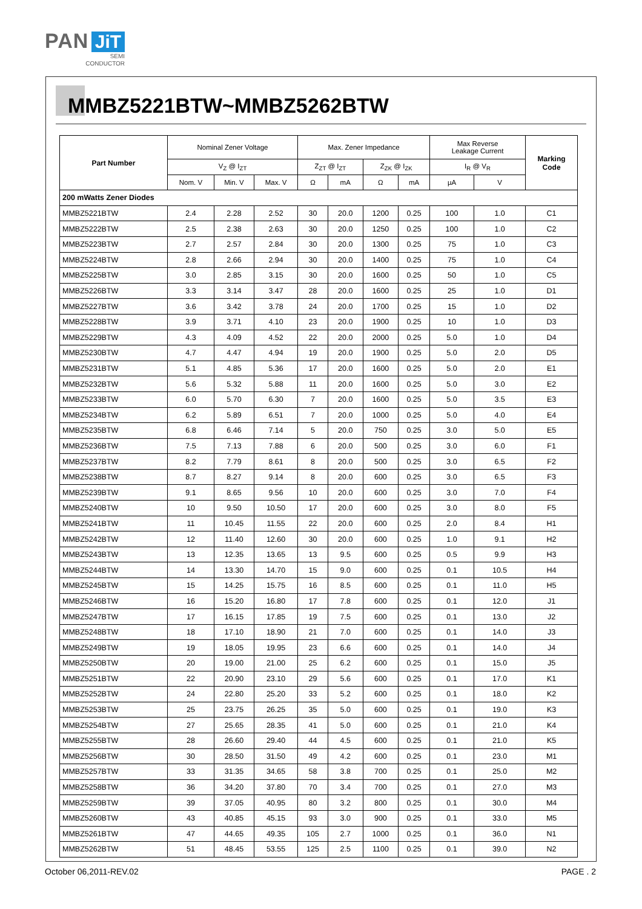PAN JiT
SEMI
CONDUCTOR
MMBZ5221BTW~MMBZ5262BTW
| Part Number | Nominal Zener Voltage | | | Max. Zener Impedance | | | | Max Reverse Leakage Current | | Marking Code |
| --- | --- | --- | --- | --- | --- | --- | --- | --- | --- | --- |
| | V<sub>Z</sub> @ I<sub>ZT</sub> | | | Z<sub>ZT</sub> @ I<sub>ZT</sub> | | Z<sub>ZK</sub> @ I<sub>ZK</sub> | | I<sub>R</sub> @ V<sub>R</sub> | | |
| | Nom. V | Min. V | Max. V | Ω | mA | Ω | mA | µA | V | |
| 200 mWatts Zener Diodes | | | | | | | | | | |
| MMBZ5221BTW | 2.4 | 2.28 | 2.52 | 30 | 20.0 | 1200 | 0.25 | 100 | 1.0 | C1 |
| MMBZ5222BTW | 2.5 | 2.38 | 2.63 | 30 | 20.0 | 1250 | 0.25 | 100 | 1.0 | C2 |
| MMBZ5223BTW | 2.7 | 2.57 | 2.84 | 30 | 20.0 | 1300 | 0.25 | 75 | 1.0 | C3 |
| MMBZ5224BTW | 2.8 | 2.66 | 2.94 | 30 | 20.0 | 1400 | 0.25 | 75 | 1.0 | C4 |
| MMBZ5225BTW | 3.0 | 2.85 | 3.15 | 30 | 20.0 | 1600 | 0.25 | 50 | 1.0 | C5 |
| MMBZ5226BTW | 3.3 | 3.14 | 3.47 | 28 | 20.0 | 1600 | 0.25 | 25 | 1.0 | D1 |
| MMBZ5227BTW | 3.6 | 3.42 | 3.78 | 24 | 20.0 | 1700 | 0.25 | 15 | 1.0 | D2 |
| MMBZ5228BTW | 3.9 | 3.71 | 4.10 | 23 | 20.0 | 1900 | 0.25 | 10 | 1.0 | D3 |
| MMBZ5229BTW | 4.3 | 4.09 | 4.52 | 22 | 20.0 | 2000 | 0.25 | 5.0 | 1.0 | D4 |
| MMBZ5230BTW | 4.7 | 4.47 | 4.94 | 19 | 20.0 | 1900 | 0.25 | 5.0 | 2.0 | D5 |
| MMBZ5231BTW | 5.1 | 4.85 | 5.36 | 17 | 20.0 | 1600 | 0.25 | 5.0 | 2.0 | E1 |
| MMBZ5232BTW | 5.6 | 5.32 | 5.88 | 11 | 20.0 | 1600 | 0.25 | 5.0 | 3.0 | E2 |
| MMBZ5233BTW | 6.0 | 5.70 | 6.30 | 7 | 20.0 | 1600 | 0.25 | 5.0 | 3.5 | E3 |
| MMBZ5234BTW | 6.2 | 5.89 | 6.51 | 7 | 20.0 | 1000 | 0.25 | 5.0 | 4.0 | E4 |
| MMBZ5235BTW | 6.8 | 6.46 | 7.14 | 5 | 20.0 | 750 | 0.25 | 3.0 | 5.0 | E5 |
| MMBZ5236BTW | 7.5 | 7.13 | 7.88 | 6 | 20.0 | 500 | 0.25 | 3.0 | 6.0 | F1 |
| MMBZ5237BTW | 8.2 | 7.79 | 8.61 | 8 | 20.0 | 500 | 0.25 | 3.0 | 6.5 | F2 |
| MMBZ5238BTW | 8.7 | 8.27 | 9.14 | 8 | 20.0 | 600 | 0.25 | 3.0 | 6.5 | F3 |
| MMBZ5239BTW | 9.1 | 8.65 | 9.56 | 10 | 20.0 | 600 | 0.25 | 3.0 | 7.0 | F4 |
| MMBZ5240BTW | 10 | 9.50 | 10.50 | 17 | 20.0 | 600 | 0.25 | 3.0 | 8.0 | F5 |
| MMBZ5241BTW | 11 | 10.45 | 11.55 | 22 | 20.0 | 600 | 0.25 | 2.0 | 8.4 | H1 |
| MMBZ5242BTW | 12 | 11.40 | 12.60 | 30 | 20.0 | 600 | 0.25 | 1.0 | 9.1 | H2 |
| MMBZ5243BTW | 13 | 12.35 | 13.65 | 13 | 9.5 | 600 | 0.25 | 0.5 | 9.9 | H3 |
| MMBZ5244BTW | 14 | 13.30 | 14.70 | 15 | 9.0 | 600 | 0.25 | 0.1 | 10.5 | H4 |
| MMBZ5245BTW | 15 | 14.25 | 15.75 | 16 | 8.5 | 600 | 0.25 | 0.1 | 11.0 | H5 |
| MMBZ5246BTW | 16 | 15.20 | 16.80 | 17 | 7.8 | 600 | 0.25 | 0.1 | 12.0 | J1 |
| MMBZ5247BTW | 17 | 16.15 | 17.85 | 19 | 7.5 | 600 | 0.25 | 0.1 | 13.0 | J2 |
| MMBZ5248BTW | 18 | 17.10 | 18.90 | 21 | 7.0 | 600 | 0.25 | 0.1 | 14.0 | J3 |
| MMBZ5249BTW | 19 | 18.05 | 19.95 | 23 | 6.6 | 600 | 0.25 | 0.1 | 14.0 | J4 |
| MMBZ5250BTW | 20 | 19.00 | 21.00 | 25 | 6.2 | 600 | 0.25 | 0.1 | 15.0 | J5 |
| MMBZ5251BTW | 22 | 20.90 | 23.10 | 29 | 5.6 | 600 | 0.25 | 0.1 | 17.0 | K1 |
| MMBZ5252BTW | 24 | 22.80 | 25.20 | 33 | 5.2 | 600 | 0.25 | 0.1 | 18.0 | K2 |
| MMBZ5253BTW | 25 | 23.75 | 26.25 | 35 | 5.0 | 600 | 0.25 | 0.1 | 19.0 | K3 |
| MMBZ5254BTW | 27 | 25.65 | 28.35 | 41 | 5.0 | 600 | 0.25 | 0.1 | 21.0 | K4 |
| MMBZ5255BTW | 28 | 26.60 | 29.40 | 44 | 4.5 | 600 | 0.25 | 0.1 | 21.0 | K5 |
| MMBZ5256BTW | 30 | 28.50 | 31.50 | 49 | 4.2 | 600 | 0.25 | 0.1 | 23.0 | M1 |
| MMBZ5257BTW | 33 | 31.35 | 34.65 | 58 | 3.8 | 700 | 0.25 | 0.1 | 25.0 | M2 |
| MMBZ5258BTW | 36 | 34.20 | 37.80 | 70 | 3.4 | 700 | 0.25 | 0.1 | 27.0 | M3 |
| MMBZ5259BTW | 39 | 37.05 | 40.95 | 80 | 3.2 | 800 | 0.25 | 0.1 | 30.0 | M4 |
| MMBZ5260BTW | 43 | 40.85 | 45.15 | 93 | 3.0 | 900 | 0.25 | 0.1 | 33.0 | M5 |
| MMBZ5261BTW | 47 | 44.65 | 49.35 | 105 | 2.7 | 1000 | 0.25 | 0.1 | 36.0 | N1 |
| MMBZ5262BTW | 51 | 48.45 | 53.55 | 125 | 2.5 | 1100 | 0.25 | 0.1 | 39.0 | N2 |
October 06,2011-REV.02 PAGE . 2